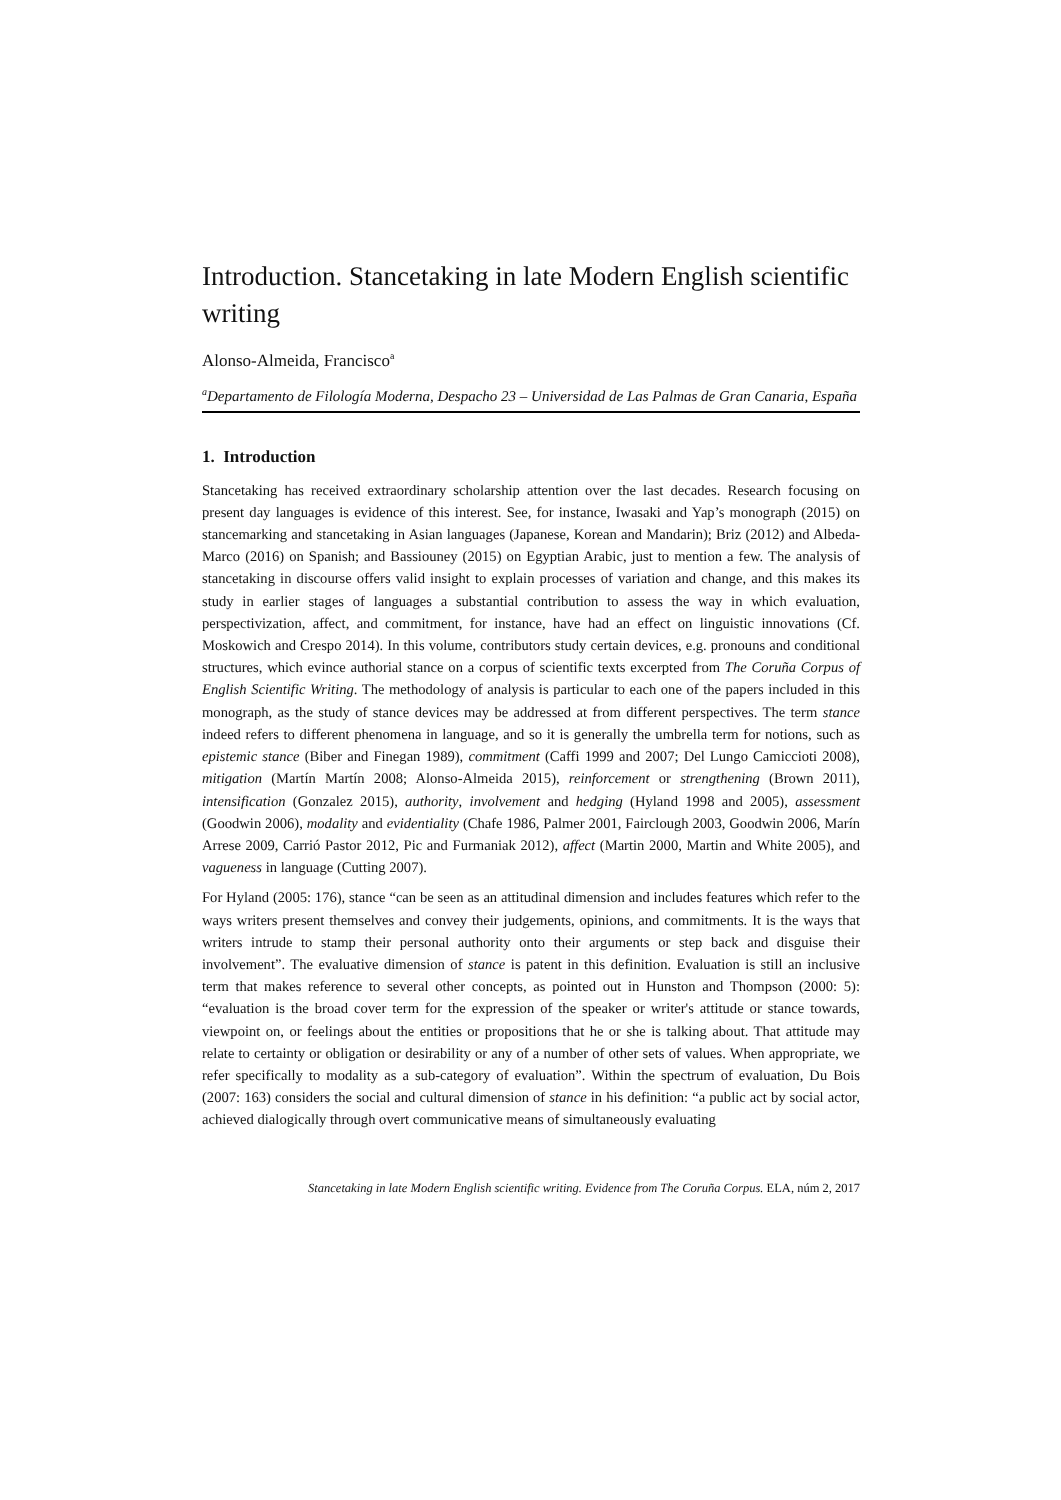Introduction. Stancetaking in late Modern English scientific writing
Alonso-Almeida, Francisco<sup>a</sup>
<sup>a</sup> Departamento de Filología Moderna, Despacho 23 – Universidad de Las Palmas de Gran Canaria, España
1. Introduction
Stancetaking has received extraordinary scholarship attention over the last decades. Research focusing on present day languages is evidence of this interest. See, for instance, Iwasaki and Yap’s monograph (2015) on stancemarking and stancetaking in Asian languages (Japanese, Korean and Mandarin); Briz (2012) and Albeda-Marco (2016) on Spanish; and Bassiouney (2015) on Egyptian Arabic, just to mention a few. The analysis of stancetaking in discourse offers valid insight to explain processes of variation and change, and this makes its study in earlier stages of languages a substantial contribution to assess the way in which evaluation, perspectivization, affect, and commitment, for instance, have had an effect on linguistic innovations (Cf. Moskowich and Crespo 2014). In this volume, contributors study certain devices, e.g. pronouns and conditional structures, which evince authorial stance on a corpus of scientific texts excerpted from The Coruña Corpus of English Scientific Writing. The methodology of analysis is particular to each one of the papers included in this monograph, as the study of stance devices may be addressed at from different perspectives. The term stance indeed refers to different phenomena in language, and so it is generally the umbrella term for notions, such as epistemic stance (Biber and Finegan 1989), commitment (Caffi 1999 and 2007; Del Lungo Camiccioti 2008), mitigation (Martín Martín 2008; Alonso-Almeida 2015), reinforcement or strengthening (Brown 2011), intensification (Gonzalez 2015), authority, involvement and hedging (Hyland 1998 and 2005), assessment (Goodwin 2006), modality and evidentiality (Chafe 1986, Palmer 2001, Fairclough 2003, Goodwin 2006, Marín Arrese 2009, Carrió Pastor 2012, Pic and Furmaniak 2012), affect (Martin 2000, Martin and White 2005), and vagueness in language (Cutting 2007).
For Hyland (2005: 176), stance “can be seen as an attitudinal dimension and includes features which refer to the ways writers present themselves and convey their judgements, opinions, and commitments. It is the ways that writers intrude to stamp their personal authority onto their arguments or step back and disguise their involvement”. The evaluative dimension of stance is patent in this definition. Evaluation is still an inclusive term that makes reference to several other concepts, as pointed out in Hunston and Thompson (2000: 5): “evaluation is the broad cover term for the expression of the speaker or writer's attitude or stance towards, viewpoint on, or feelings about the entities or propositions that he or she is talking about. That attitude may relate to certainty or obligation or desirability or any of a number of other sets of values. When appropriate, we refer specifically to modality as a sub-category of evaluation”. Within the spectrum of evaluation, Du Bois (2007: 163) considers the social and cultural dimension of stance in his definition: “a public act by social actor, achieved dialogically through overt communicative means of simultaneously evaluating
Stancetaking in late Modern English scientific writing. Evidence from The Coruña Corpus. ELA, núm 2, 2017